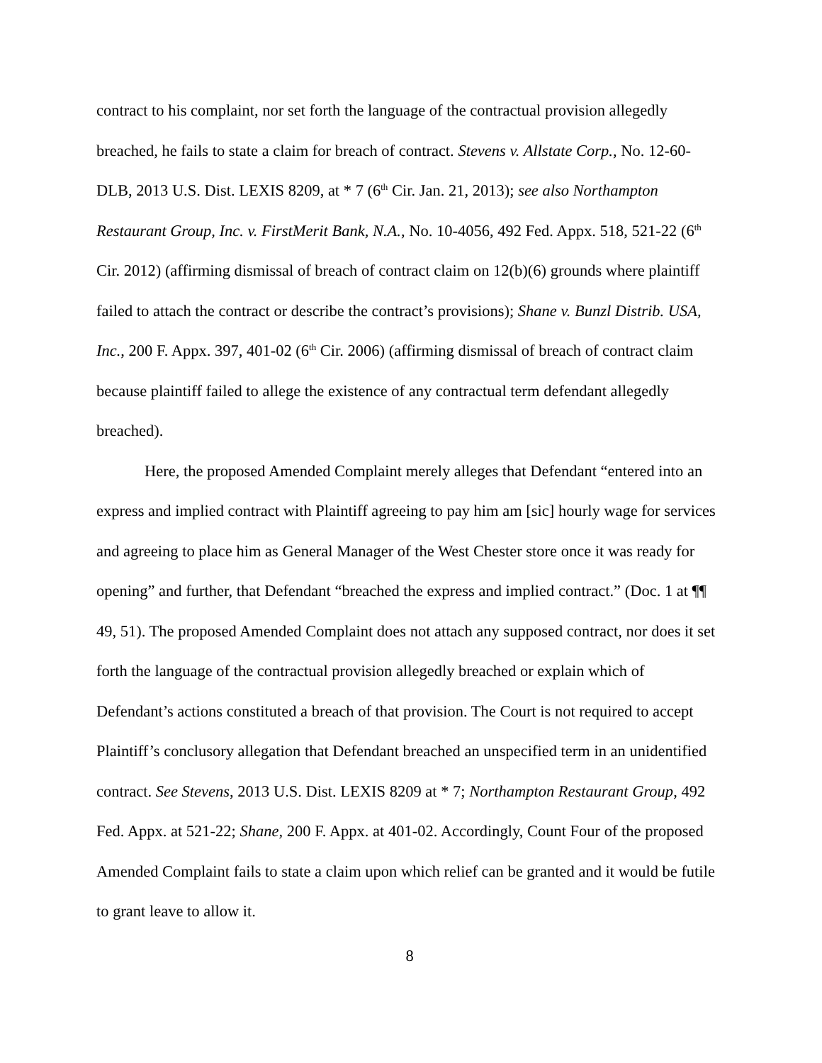contract to his complaint, nor set forth the language of the contractual provision allegedly breached, he fails to state a claim for breach of contract. Stevens v. Allstate Corp., No. 12-60-DLB, 2013 U.S. Dist. LEXIS 8209, at * 7 (6<sup>th</sup> Cir. Jan. 21, 2013); see also Northampton Restaurant Group, Inc. v. FirstMerit Bank, N.A., No. 10-4056, 492 Fed. Appx. 518, 521-22 (6<sup>th</sup> Cir. 2012) (affirming dismissal of breach of contract claim on 12(b)(6) grounds where plaintiff failed to attach the contract or describe the contract’s provisions); Shane v. Bunzl Distrib. USA, Inc., 200 F. Appx. 397, 401-02 (6<sup>th</sup> Cir. 2006) (affirming dismissal of breach of contract claim because plaintiff failed to allege the existence of any contractual term defendant allegedly breached).
Here, the proposed Amended Complaint merely alleges that Defendant “entered into an express and implied contract with Plaintiff agreeing to pay him am [sic] hourly wage for services and agreeing to place him as General Manager of the West Chester store once it was ready for opening” and further, that Defendant “breached the express and implied contract.” (Doc. 1 at ¶¶ 49, 51). The proposed Amended Complaint does not attach any supposed contract, nor does it set forth the language of the contractual provision allegedly breached or explain which of Defendant’s actions constituted a breach of that provision. The Court is not required to accept Plaintiff’s conclusory allegation that Defendant breached an unspecified term in an unidentified contract. See Stevens, 2013 U.S. Dist. LEXIS 8209 at * 7; Northampton Restaurant Group, 492 Fed. Appx. at 521-22; Shane, 200 F. Appx. at 401-02. Accordingly, Count Four of the proposed Amended Complaint fails to state a claim upon which relief can be granted and it would be futile to grant leave to allow it.
8